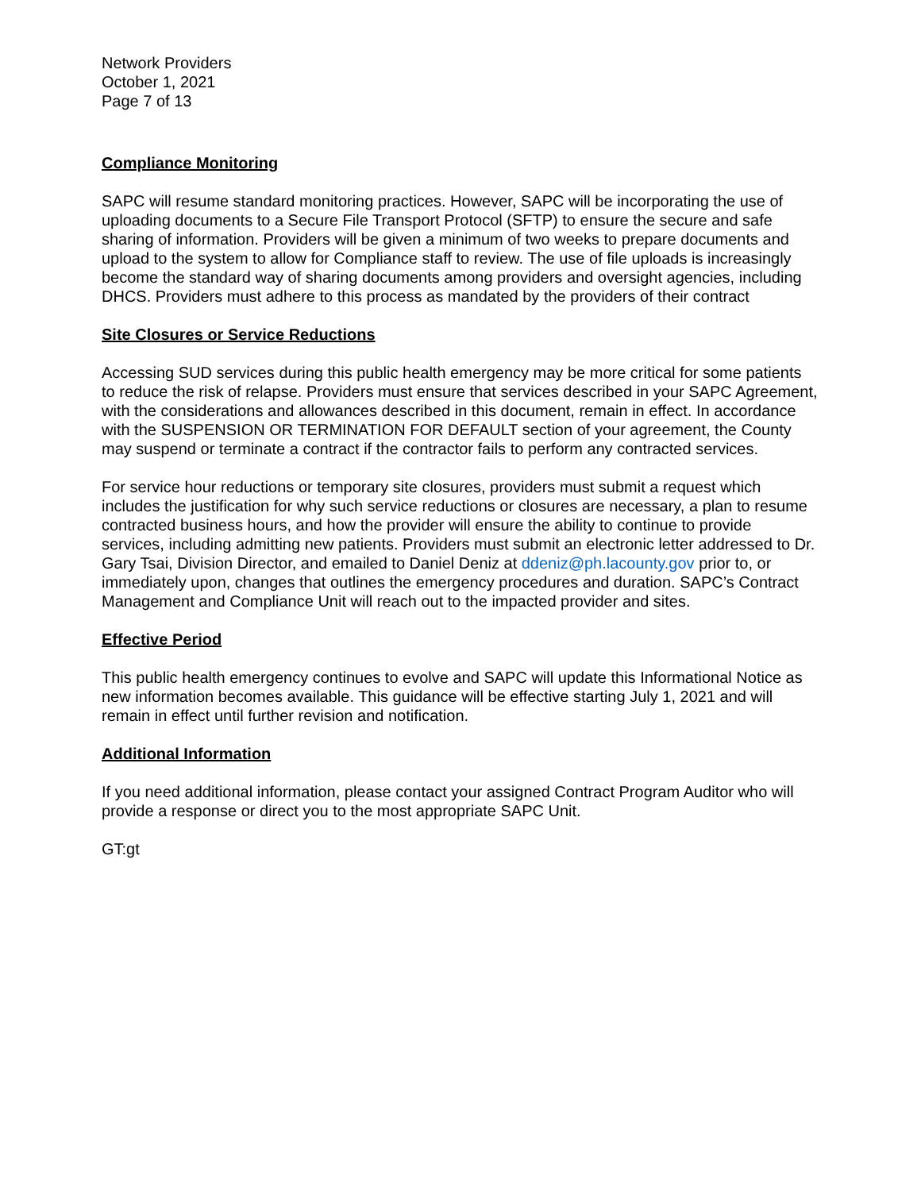Network Providers
October 1, 2021
Page 7 of 13
Compliance Monitoring
SAPC will resume standard monitoring practices. However, SAPC will be incorporating the use of uploading documents to a Secure File Transport Protocol (SFTP) to ensure the secure and safe sharing of information. Providers will be given a minimum of two weeks to prepare documents and upload to the system to allow for Compliance staff to review. The use of file uploads is increasingly become the standard way of sharing documents among providers and oversight agencies, including DHCS. Providers must adhere to this process as mandated by the providers of their contract
Site Closures or Service Reductions
Accessing SUD services during this public health emergency may be more critical for some patients to reduce the risk of relapse. Providers must ensure that services described in your SAPC Agreement, with the considerations and allowances described in this document, remain in effect. In accordance with the SUSPENSION OR TERMINATION FOR DEFAULT section of your agreement, the County may suspend or terminate a contract if the contractor fails to perform any contracted services.
For service hour reductions or temporary site closures, providers must submit a request which includes the justification for why such service reductions or closures are necessary, a plan to resume contracted business hours, and how the provider will ensure the ability to continue to provide services, including admitting new patients. Providers must submit an electronic letter addressed to Dr. Gary Tsai, Division Director, and emailed to Daniel Deniz at ddeniz@ph.lacounty.gov prior to, or immediately upon, changes that outlines the emergency procedures and duration. SAPC’s Contract Management and Compliance Unit will reach out to the impacted provider and sites.
Effective Period
This public health emergency continues to evolve and SAPC will update this Informational Notice as new information becomes available. This guidance will be effective starting July 1, 2021 and will remain in effect until further revision and notification.
Additional Information
If you need additional information, please contact your assigned Contract Program Auditor who will provide a response or direct you to the most appropriate SAPC Unit.
GT:gt